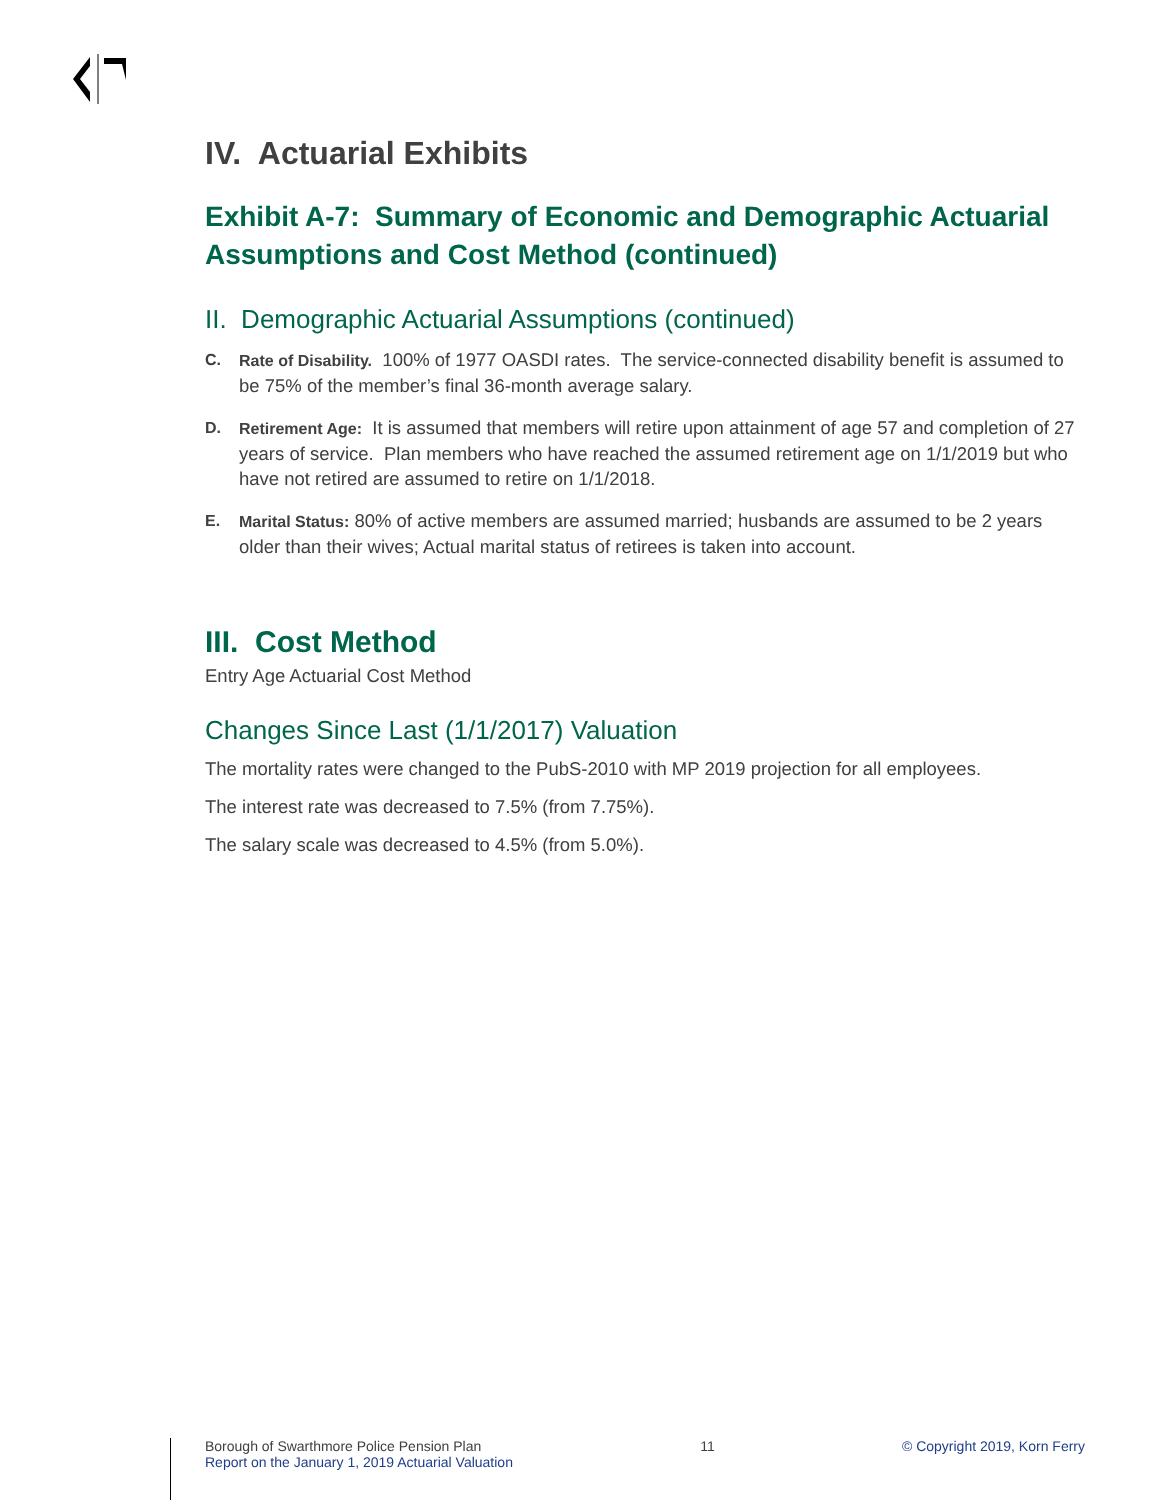IV. Actuarial Exhibits
Exhibit A-7: Summary of Economic and Demographic Actuarial Assumptions and Cost Method (continued)
II. Demographic Actuarial Assumptions (continued)
C. Rate of Disability. 100% of 1977 OASDI rates. The service-connected disability benefit is assumed to be 75% of the member’s final 36-month average salary.
D. Retirement Age: It is assumed that members will retire upon attainment of age 57 and completion of 27 years of service. Plan members who have reached the assumed retirement age on 1/1/2019 but who have not retired are assumed to retire on 1/1/2018.
E. Marital Status: 80% of active members are assumed married; husbands are assumed to be 2 years older than their wives; Actual marital status of retirees is taken into account.
III. Cost Method
Entry Age Actuarial Cost Method
Changes Since Last (1/1/2017) Valuation
The mortality rates were changed to the PubS-2010 with MP 2019 projection for all employees.
The interest rate was decreased to 7.5% (from 7.75%).
The salary scale was decreased to 4.5% (from 5.0%).
Borough of Swarthmore Police Pension Plan
Report on the January 1, 2019 Actuarial Valuation
11 © Copyright 2019, Korn Ferry